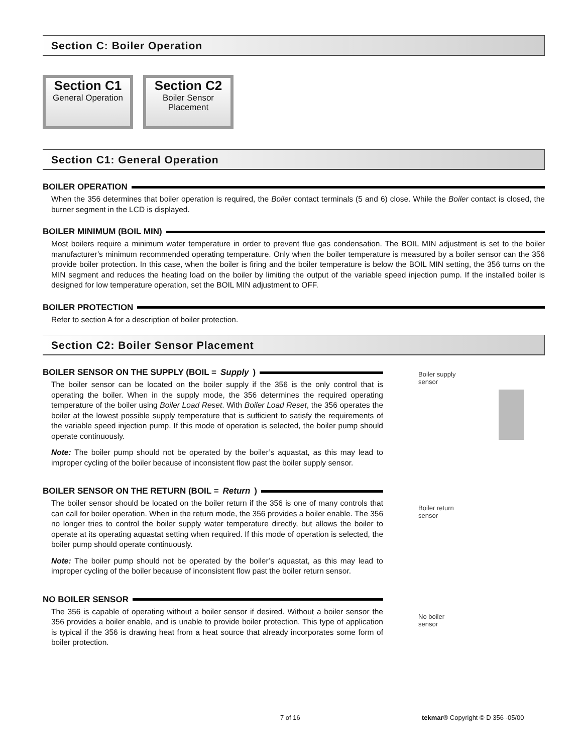Section C: Boiler Operation
Section C1
General Operation
Section C2
Boiler Sensor Placement
Section C1: General Operation
BOILER OPERATION
When the 356 determines that boiler operation is required, the Boiler contact terminals (5 and 6) close. While the Boiler contact is closed, the burner segment in the LCD is displayed.
BOILER MINIMUM (BOIL MIN)
Most boilers require a minimum water temperature in order to prevent flue gas condensation. The BOIL MIN adjustment is set to the boiler manufacturer’s minimum recommended operating temperature. Only when the boiler temperature is measured by a boiler sensor can the 356 provide boiler protection. In this case, when the boiler is firing and the boiler temperature is below the BOIL MIN setting, the 356 turns on the MIN segment and reduces the heating load on the boiler by limiting the output of the variable speed injection pump. If the installed boiler is designed for low temperature operation, set the BOIL MIN adjustment to OFF.
BOILER PROTECTION
Refer to section A for a description of boiler protection.
Section C2: Boiler Sensor Placement
BOILER SENSOR ON THE SUPPLY (BOIL = Supply)
The boiler sensor can be located on the boiler supply if the 356 is the only control that is operating the boiler. When in the supply mode, the 356 determines the required operating temperature of the boiler using Boiler Load Reset. With Boiler Load Reset, the 356 operates the boiler at the lowest possible supply temperature that is sufficient to satisfy the requirements of the variable speed injection pump. If this mode of operation is selected, the boiler pump should operate continuously.
Note: The boiler pump should not be operated by the boiler’s aquastat, as this may lead to improper cycling of the boiler because of inconsistent flow past the boiler supply sensor.
Boiler supply
sensor
BOILER SENSOR ON THE RETURN (BOIL = Return)
The boiler sensor should be located on the boiler return if the 356 is one of many controls that can call for boiler operation. When in the return mode, the 356 provides a boiler enable. The 356 no longer tries to control the boiler supply water temperature directly, but allows the boiler to operate at its operating aquastat setting when required. If this mode of operation is selected, the boiler pump should operate continuously.
Note: The boiler pump should not be operated by the boiler’s aquastat, as this may lead to improper cycling of the boiler because of inconsistent flow past the boiler return sensor.
Boiler return
sensor
NO BOILER SENSOR
The 356 is capable of operating without a boiler sensor if desired. Without a boiler sensor the 356 provides a boiler enable, and is unable to provide boiler protection. This type of application is typical if the 356 is drawing heat from a heat source that already incorporates some form of boiler protection.
No boiler
sensor
7 of 16 tekmar® Copyright © D 356 -05/00